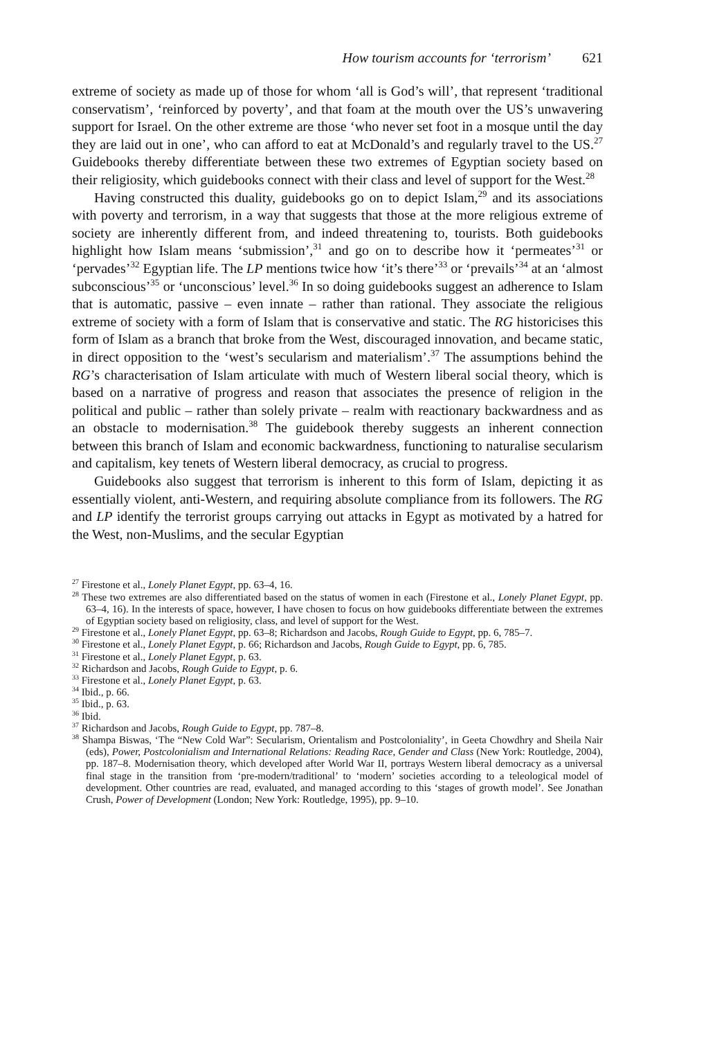How tourism accounts for ‘terrorism’ 621
extreme of society as made up of those for whom ‘all is God’s will’, that represent ‘traditional conservatism’, ‘reinforced by poverty’, and that foam at the mouth over the US’s unwavering support for Israel. On the other extreme are those ‘who never set foot in a mosque until the day they are laid out in one’, who can afford to eat at McDonald’s and regularly travel to the US.<sup>27</sup> Guidebooks thereby differentiate between these two extremes of Egyptian society based on their religiosity, which guidebooks connect with their class and level of support for the West.<sup>28</sup>
Having constructed this duality, guidebooks go on to depict Islam,<sup>29</sup> and its associations with poverty and terrorism, in a way that suggests that those at the more religious extreme of society are inherently different from, and indeed threatening to, tourists. Both guidebooks highlight how Islam means ‘submission’,<sup>31</sup> and go on to describe how it ‘permeates’<sup>31</sup> or ‘pervades’<sup>32</sup> Egyptian life. The LP mentions twice how ‘it’s there’<sup>33</sup> or ‘prevails’<sup>34</sup> at an ‘almost subconscious’<sup>35</sup> or ‘unconscious’ level.<sup>36</sup> In so doing guidebooks suggest an adherence to Islam that is automatic, passive – even innate – rather than rational. They associate the religious extreme of society with a form of Islam that is conservative and static. The RG historicises this form of Islam as a branch that broke from the West, discouraged innovation, and became static, in direct opposition to the ‘west’s secularism and materialism’.<sup>37</sup> The assumptions behind the RG’s characterisation of Islam articulate with much of Western liberal social theory, which is based on a narrative of progress and reason that associates the presence of religion in the political and public – rather than solely private – realm with reactionary backwardness and as an obstacle to modernisation.<sup>38</sup> The guidebook thereby suggests an inherent connection between this branch of Islam and economic backwardness, functioning to naturalise secularism and capitalism, key tenets of Western liberal democracy, as crucial to progress.
Guidebooks also suggest that terrorism is inherent to this form of Islam, depicting it as essentially violent, anti-Western, and requiring absolute compliance from its followers. The RG and LP identify the terrorist groups carrying out attacks in Egypt as motivated by a hatred for the West, non-Muslims, and the secular Egyptian
<sup>27</sup> Firestone et al., Lonely Planet Egypt, pp. 63–4, 16.
<sup>28</sup> These two extremes are also differentiated based on the status of women in each (Firestone et al., Lonely Planet Egypt, pp. 63–4, 16). In the interests of space, however, I have chosen to focus on how guidebooks differentiate between the extremes of Egyptian society based on religiosity, class, and level of support for the West.
<sup>29</sup> Firestone et al., Lonely Planet Egypt, pp. 63–8; Richardson and Jacobs, Rough Guide to Egypt, pp. 6, 785–7.
<sup>30</sup> Firestone et al., Lonely Planet Egypt, p. 66; Richardson and Jacobs, Rough Guide to Egypt, pp. 6, 785.
<sup>31</sup> Firestone et al., Lonely Planet Egypt, p. 63.
<sup>32</sup> Richardson and Jacobs, Rough Guide to Egypt, p. 6.
<sup>33</sup> Firestone et al., Lonely Planet Egypt, p. 63.
<sup>34</sup> Ibid., p. 66.
<sup>35</sup> Ibid., p. 63.
<sup>36</sup> Ibid.
<sup>37</sup> Richardson and Jacobs, Rough Guide to Egypt, pp. 787–8.
<sup>38</sup> Shampa Biswas, ‘The “New Cold War”: Secularism, Orientalism and Postcoloniality’, in Geeta Chowdhry and Sheila Nair (eds), Power, Postcolonialism and International Relations: Reading Race, Gender and Class (New York: Routledge, 2004), pp. 187–8. Modernisation theory, which developed after World War II, portrays Western liberal democracy as a universal final stage in the transition from ‘pre-modern/traditional’ to ‘modern’ societies according to a teleological model of development. Other countries are read, evaluated, and managed according to this ‘stages of growth model’. See Jonathan Crush, Power of Development (London; New York: Routledge, 1995), pp. 9–10.